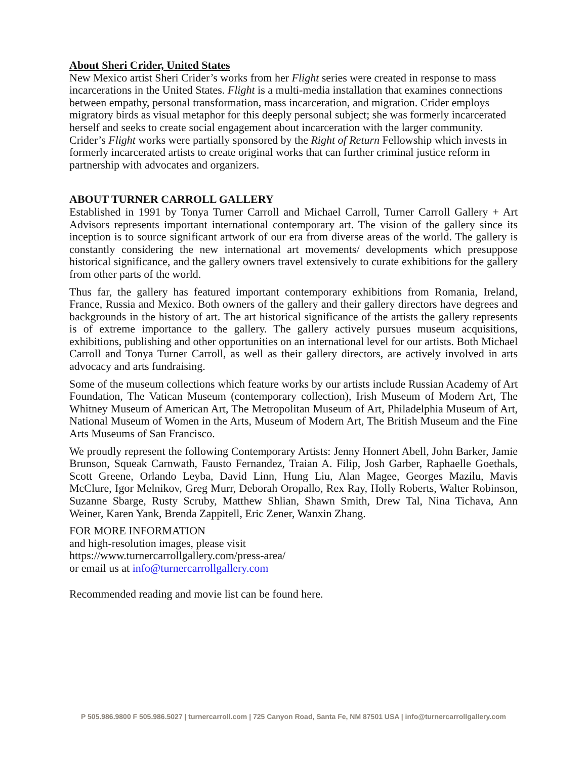About Sheri Crider, United States
New Mexico artist Sheri Crider’s works from her Flight series were created in response to mass incarcerations in the United States. Flight is a multi-media installation that examines connections between empathy, personal transformation, mass incarceration, and migration. Crider employs migratory birds as visual metaphor for this deeply personal subject; she was formerly incarcerated herself and seeks to create social engagement about incarceration with the larger community. Crider’s Flight works were partially sponsored by the Right of Return Fellowship which invests in formerly incarcerated artists to create original works that can further criminal justice reform in partnership with advocates and organizers.
ABOUT TURNER CARROLL GALLERY
Established in 1991 by Tonya Turner Carroll and Michael Carroll, Turner Carroll Gallery + Art Advisors represents important international contemporary art. The vision of the gallery since its inception is to source significant artwork of our era from diverse areas of the world. The gallery is constantly considering the new international art movements/ developments which presuppose historical significance, and the gallery owners travel extensively to curate exhibitions for the gallery from other parts of the world.
Thus far, the gallery has featured important contemporary exhibitions from Romania, Ireland, France, Russia and Mexico. Both owners of the gallery and their gallery directors have degrees and backgrounds in the history of art. The art historical significance of the artists the gallery represents is of extreme importance to the gallery. The gallery actively pursues museum acquisitions, exhibitions, publishing and other opportunities on an international level for our artists. Both Michael Carroll and Tonya Turner Carroll, as well as their gallery directors, are actively involved in arts advocacy and arts fundraising.
Some of the museum collections which feature works by our artists include Russian Academy of Art Foundation, The Vatican Museum (contemporary collection), Irish Museum of Modern Art, The Whitney Museum of American Art, The Metropolitan Museum of Art, Philadelphia Museum of Art, National Museum of Women in the Arts, Museum of Modern Art, The British Museum and the Fine Arts Museums of San Francisco.
We proudly represent the following Contemporary Artists: Jenny Honnert Abell, John Barker, Jamie Brunson, Squeak Carnwath, Fausto Fernandez, Traian A. Filip, Josh Garber, Raphaelle Goethals, Scott Greene, Orlando Leyba, David Linn, Hung Liu, Alan Magee, Georges Mazilu, Mavis McClure, Igor Melnikov, Greg Murr, Deborah Oropallo, Rex Ray, Holly Roberts, Walter Robinson, Suzanne Sbarge, Rusty Scruby, Matthew Shlian, Shawn Smith, Drew Tal, Nina Tichava, Ann Weiner, Karen Yank, Brenda Zappitell, Eric Zener, Wanxin Zhang.
FOR MORE INFORMATION
and high-resolution images, please visit
https://www.turnercarrollgallery.com/press-area/
or email us at info@turnercarrollgallery.com
Recommended reading and movie list can be found here.
P 505.986.9800 F 505.986.5027 | turnercarroll.com | 725 Canyon Road, Santa Fe, NM 87501 USA | info@turnercarrollgallery.com